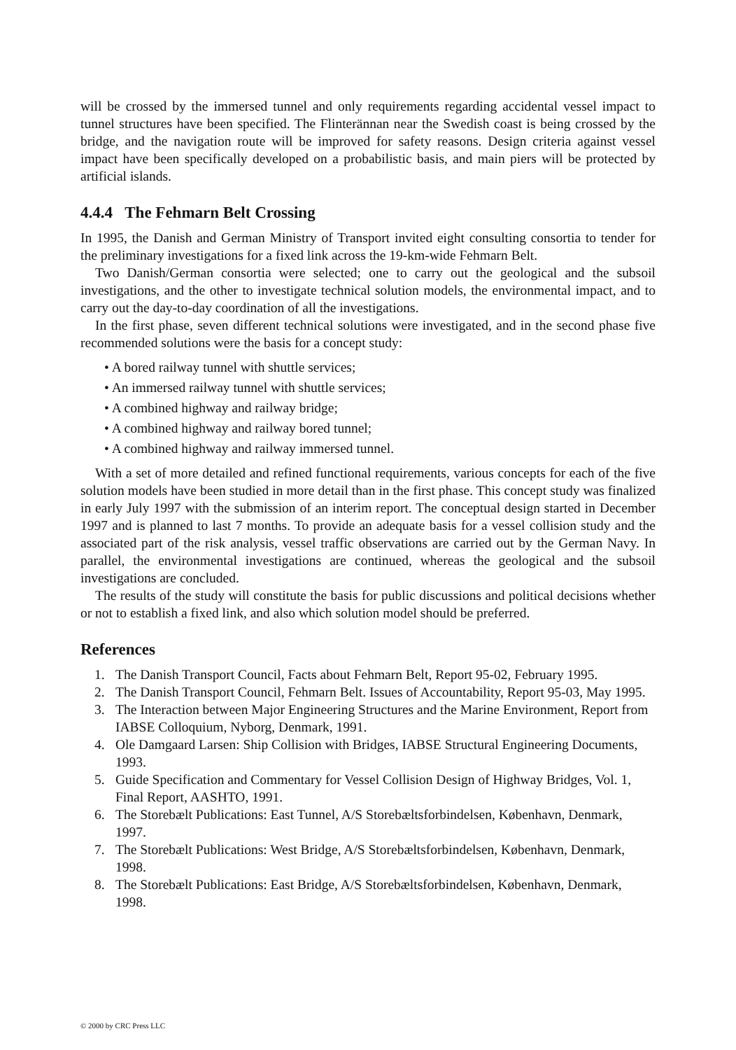will be crossed by the immersed tunnel and only requirements regarding accidental vessel impact to tunnel structures have been specified. The Flinterännan near the Swedish coast is being crossed by the bridge, and the navigation route will be improved for safety reasons. Design criteria against vessel impact have been specifically developed on a probabilistic basis, and main piers will be protected by artificial islands.
4.4.4 The Fehmarn Belt Crossing
In 1995, the Danish and German Ministry of Transport invited eight consulting consortia to tender for the preliminary investigations for a fixed link across the 19-km-wide Fehmarn Belt.
Two Danish/German consortia were selected; one to carry out the geological and the subsoil investigations, and the other to investigate technical solution models, the environmental impact, and to carry out the day-to-day coordination of all the investigations.
In the first phase, seven different technical solutions were investigated, and in the second phase five recommended solutions were the basis for a concept study:
• A bored railway tunnel with shuttle services;
• An immersed railway tunnel with shuttle services;
• A combined highway and railway bridge;
• A combined highway and railway bored tunnel;
• A combined highway and railway immersed tunnel.
With a set of more detailed and refined functional requirements, various concepts for each of the five solution models have been studied in more detail than in the first phase. This concept study was finalized in early July 1997 with the submission of an interim report. The conceptual design started in December 1997 and is planned to last 7 months. To provide an adequate basis for a vessel collision study and the associated part of the risk analysis, vessel traffic observations are carried out by the German Navy. In parallel, the environmental investigations are continued, whereas the geological and the subsoil investigations are concluded.
The results of the study will constitute the basis for public discussions and political decisions whether or not to establish a fixed link, and also which solution model should be preferred.
References
1. The Danish Transport Council, Facts about Fehmarn Belt, Report 95-02, February 1995.
2. The Danish Transport Council, Fehmarn Belt. Issues of Accountability, Report 95-03, May 1995.
3. The Interaction between Major Engineering Structures and the Marine Environment, Report from IABSE Colloquium, Nyborg, Denmark, 1991.
4. Ole Damgaard Larsen: Ship Collision with Bridges, IABSE Structural Engineering Documents, 1993.
5. Guide Specification and Commentary for Vessel Collision Design of Highway Bridges, Vol. 1, Final Report, AASHTO, 1991.
6. The Storebælt Publications: East Tunnel, A/S Storebæltsforbindelsen, København, Denmark, 1997.
7. The Storebælt Publications: West Bridge, A/S Storebæltsforbindelsen, København, Denmark, 1998.
8. The Storebælt Publications: East Bridge, A/S Storebæltsforbindelsen, København, Denmark, 1998.
© 2000 by CRC Press LLC